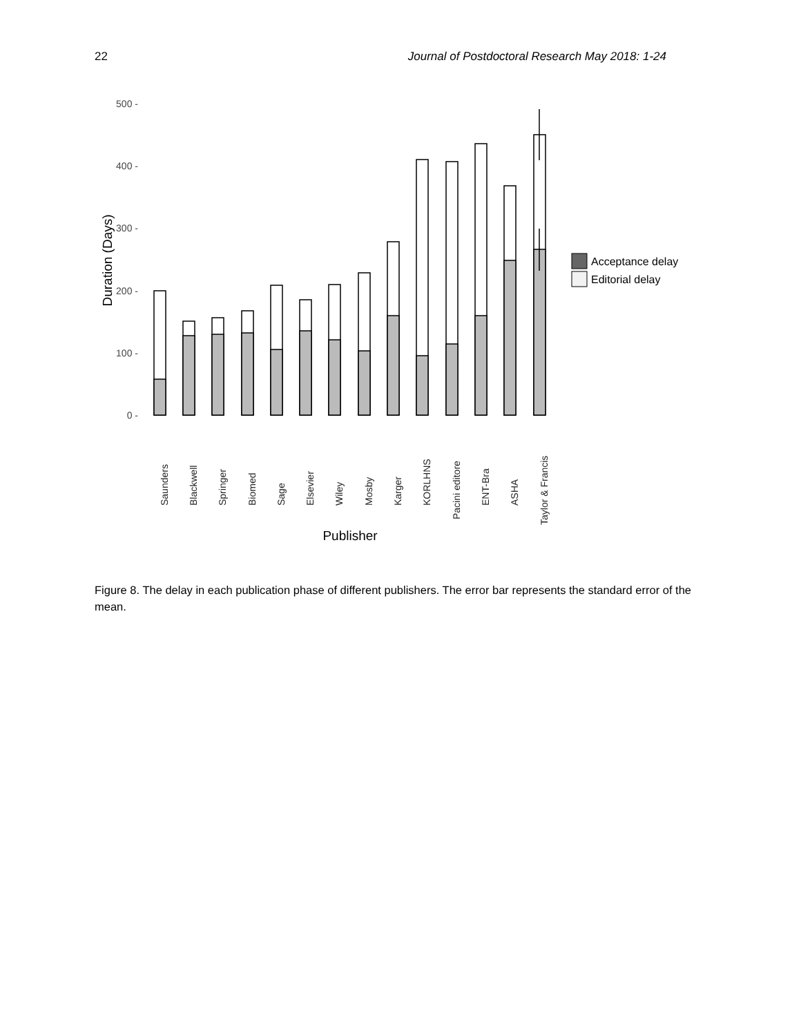22 Journal of Postdoctoral Research May 2018: 1-24
500 -
400 -
300 -
200 -
100 -
0 -
Duration (Days)
Saunders
Blackwell
Springer
Biomed
Sage
Elsevier
Wiley
Mosby
Karger
KORLHNS
Pacini editore
ENT-Bra
ASHA
Taylor & Francis
Publisher
Acceptance delay
Editorial delay
Figure 8. The delay in each publication phase of different publishers. The error bar represents the standard error of the mean.